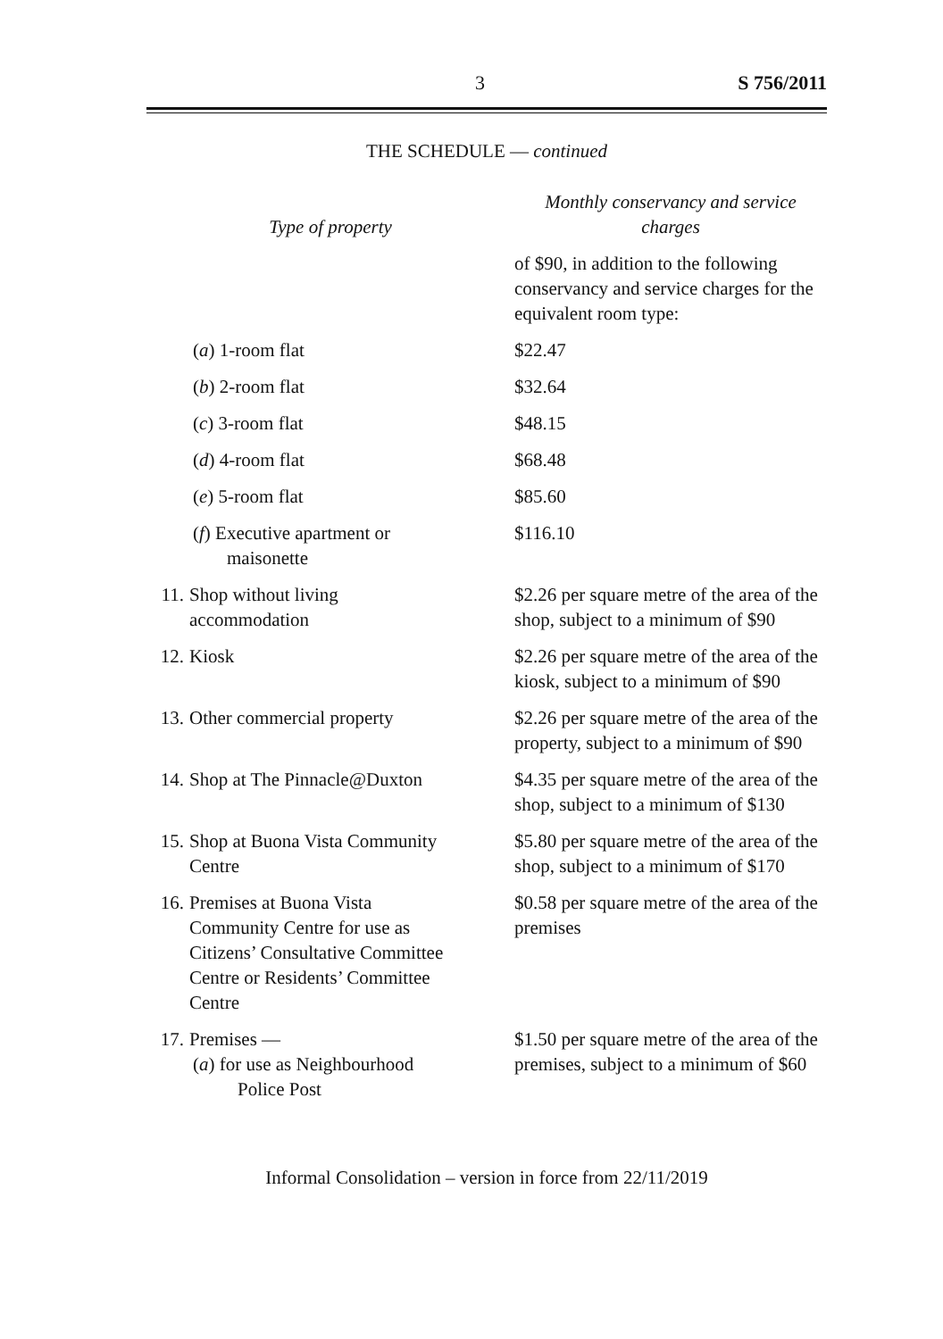3 S 756/2011
THE SCHEDULE — continued
| Type of property | Monthly conservancy and service charges |
| --- | --- |
| | of $90, in addition to the following conservancy and service charges for the equivalent room type: |
| ( a ) 1-room flat | $22.47 |
| ( b ) 2-room flat | $32.64 |
| ( c ) 3-room flat | $48.15 |
| ( d ) 4-room flat | $68.48 |
| ( e ) 5-room flat | $85.60 |
| ( f ) Executive apartment or maisonette | $116.10 |
| 11. Shop without living accommodation | $2.26 per square metre of the area of the shop, subject to a minimum of $90 |
| 12. Kiosk | $2.26 per square metre of the area of the kiosk, subject to a minimum of $90 |
| 13. Other commercial property | $2.26 per square metre of the area of the property, subject to a minimum of $90 |
| 14. Shop at The Pinnacle@Duxton | $4.35 per square metre of the area of the shop, subject to a minimum of $130 |
| 15. Shop at Buona Vista Community Centre | $5.80 per square metre of the area of the shop, subject to a minimum of $170 |
| 16. Premises at Buona Vista Community Centre for use as Citizens’ Consultative Committee Centre or Residents’ Committee Centre | $0.58 per square metre of the area of the premises |
| 17. Premises — ( a ) for use as Neighbourhood Police Post | $1.50 per square metre of the area of the premises, subject to a minimum of $60 |
Informal Consolidation – version in force from 22/11/2019